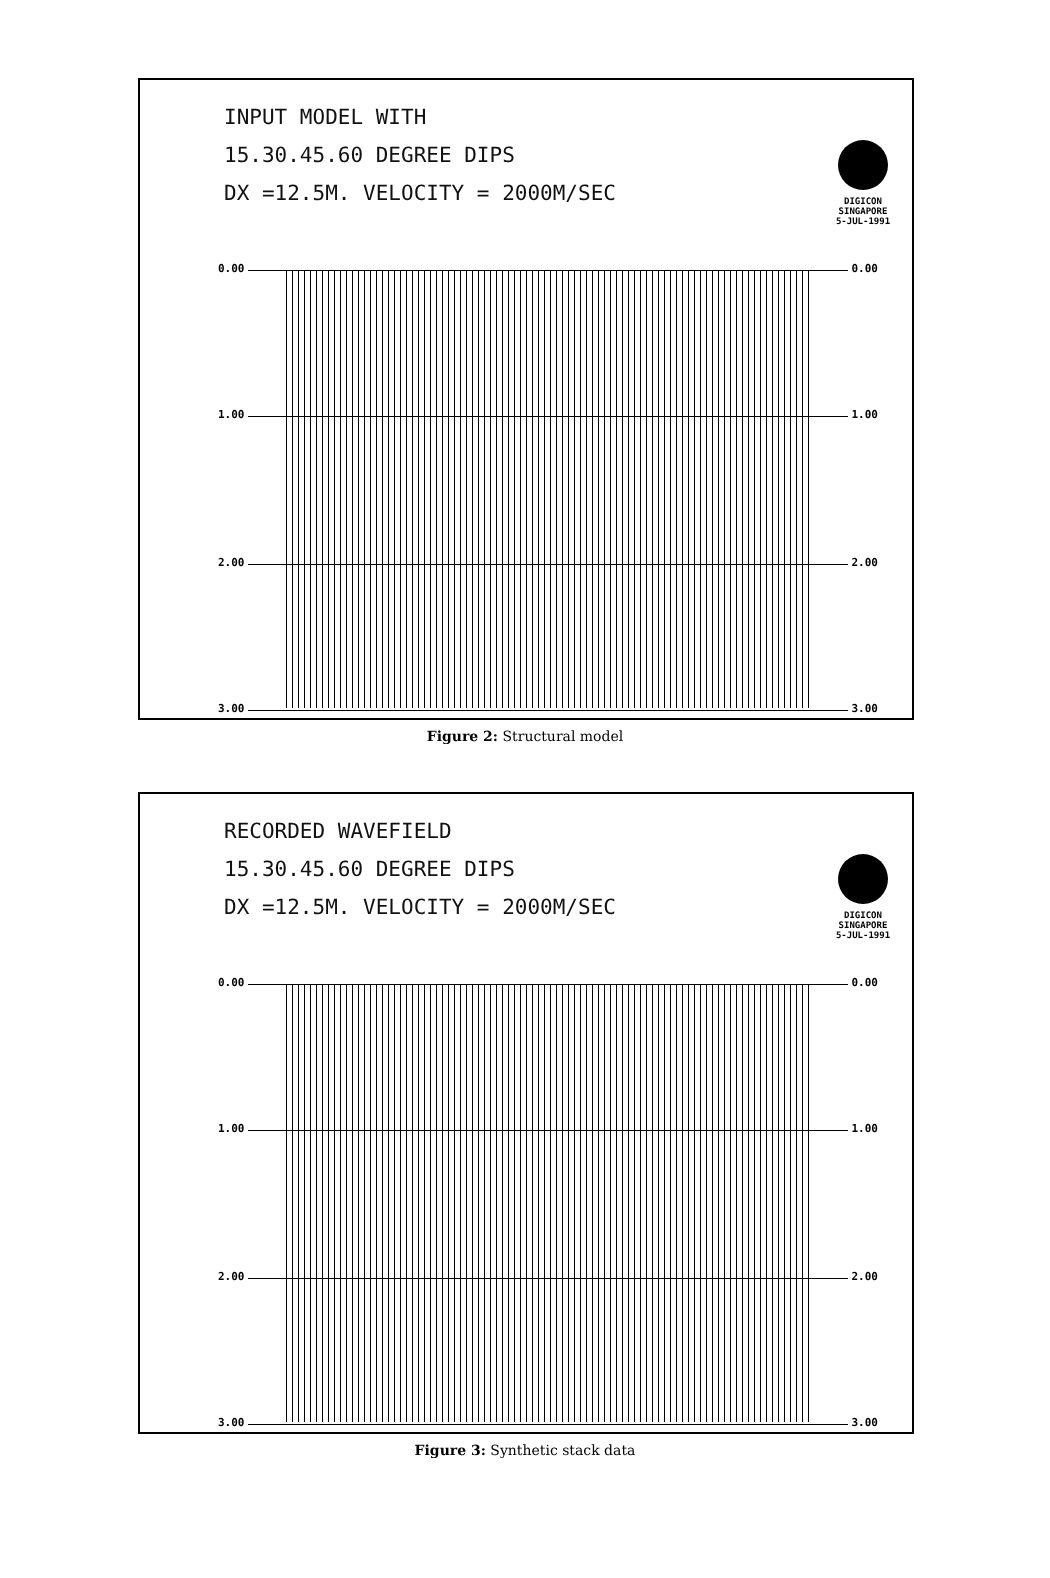INPUT MODEL WITH
15.30.45.60 DEGREE DIPS
DX =12.5M. VELOCITY = 2000M/SEC
DIGICON
SINGAPORE
5-JUL-1991
0.00 0.00
1.00 1.00
2.00 2.00
3.00 3.00
Figure 2: Structural model
RECORDED WAVEFIELD
15.30.45.60 DEGREE DIPS
DX =12.5M. VELOCITY = 2000M/SEC
DIGICON
SINGAPORE
5-JUL-1991
0.00 0.00
1.00 1.00
2.00 2.00
3.00 3.00
Figure 3: Synthetic stack data